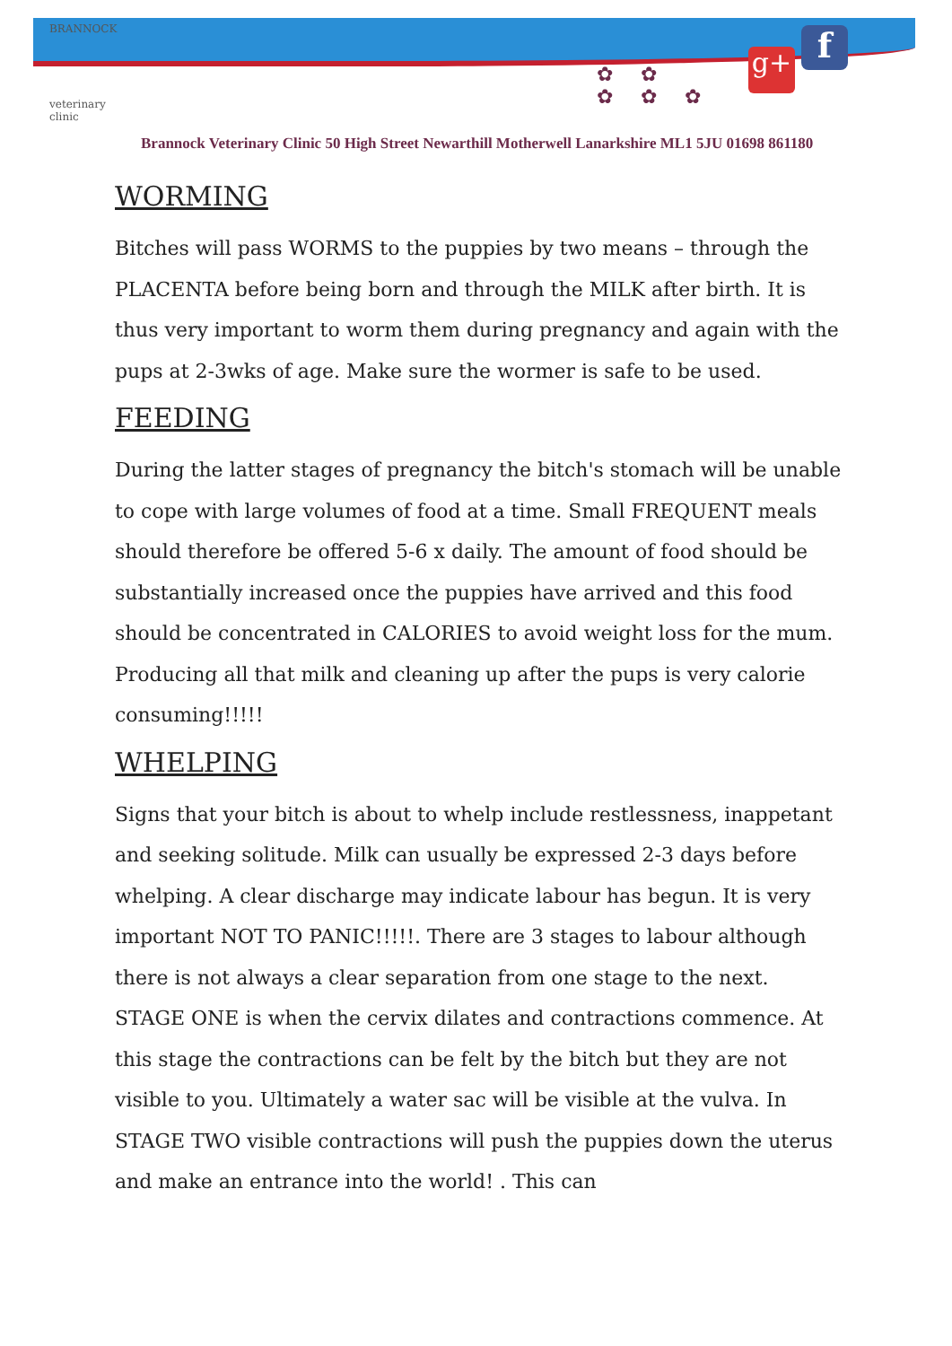BRANNOCK
veterinary clinic
✿ ✿
✿ ✿ ✿
g+ f
Brannock Veterinary Clinic 50 High Street Newarthill Motherwell Lanarkshire ML1 5JU 01698 861180
WORMING
Bitches will pass WORMS to the puppies by two means – through the PLACENTA before being born and through the MILK after birth. It is thus very important to worm them during pregnancy and again with the pups at 2-3wks of age. Make sure the wormer is safe to be used.
FEEDING
During the latter stages of pregnancy the bitch's stomach will be unable to cope with large volumes of food at a time. Small FREQUENT meals should therefore be offered 5-6 x daily. The amount of food should be substantially increased once the puppies have arrived and this food should be concentrated in CALORIES to avoid weight loss for the mum. Producing all that milk and cleaning up after the pups is very calorie consuming!!!!!
WHELPING
Signs that your bitch is about to whelp include restlessness, inappetant and seeking solitude. Milk can usually be expressed 2-3 days before whelping. A clear discharge may indicate labour has begun. It is very important NOT TO PANIC!!!!!. There are 3 stages to labour although there is not always a clear separation from one stage to the next. STAGE ONE is when the cervix dilates and contractions commence. At this stage the contractions can be felt by the bitch but they are not visible to you. Ultimately a water sac will be visible at the vulva. In STAGE TWO visible contractions will push the puppies down the uterus and make an entrance into the world! . This can